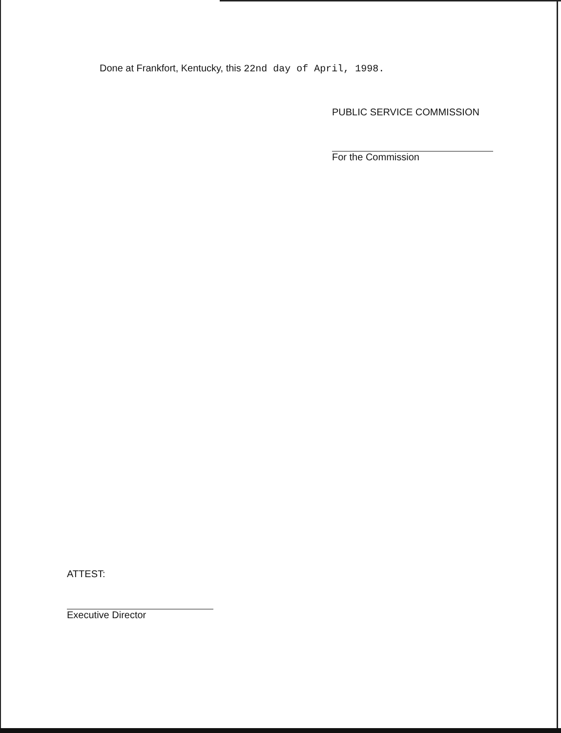Done at Frankfort, Kentucky, this 22nd day of April, 1998.
PUBLIC SERVICE COMMISSION
For the Commission
ATTEST:
Executive Director